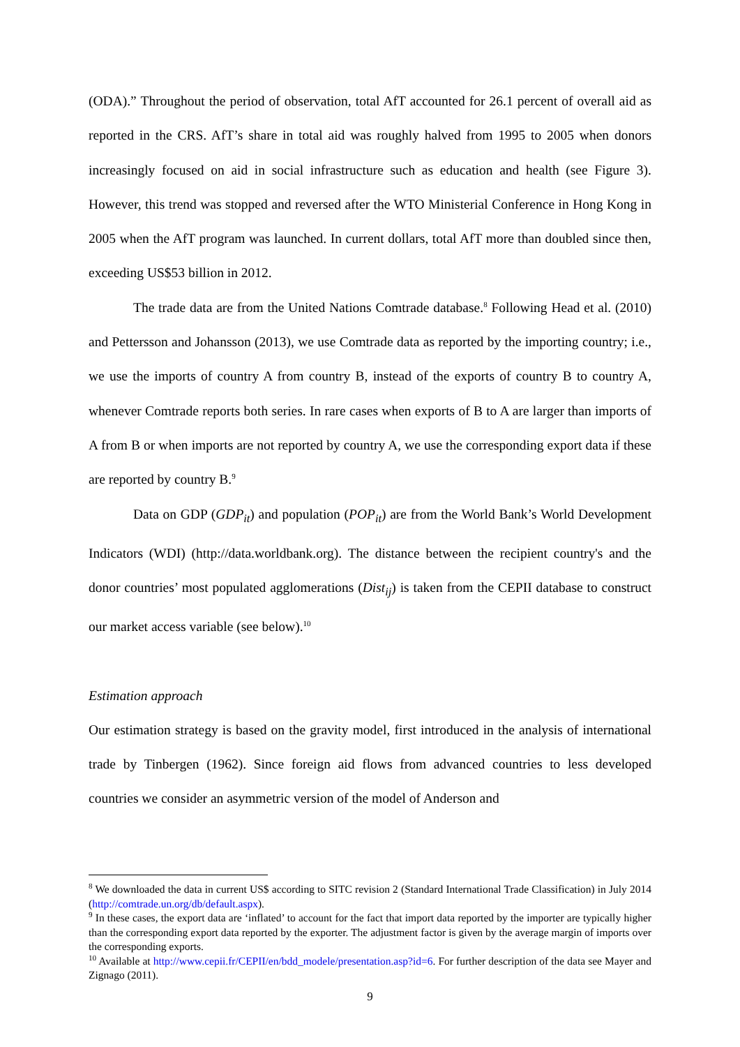(ODA).” Throughout the period of observation, total AfT accounted for 26.1 percent of overall aid as reported in the CRS. AfT’s share in total aid was roughly halved from 1995 to 2005 when donors increasingly focused on aid in social infrastructure such as education and health (see Figure 3). However, this trend was stopped and reversed after the WTO Ministerial Conference in Hong Kong in 2005 when the AfT program was launched. In current dollars, total AfT more than doubled since then, exceeding US$53 billion in 2012.
The trade data are from the United Nations Comtrade database.<sup>8</sup> Following Head et al. (2010) and Pettersson and Johansson (2013), we use Comtrade data as reported by the importing country; i.e., we use the imports of country A from country B, instead of the exports of country B to country A, whenever Comtrade reports both series. In rare cases when exports of B to A are larger than imports of A from B or when imports are not reported by country A, we use the corresponding export data if these are reported by country B.<sup>9</sup>
Data on GDP (GDP<sub>it</sub>) and population (POP<sub>it</sub>) are from the World Bank’s World Development Indicators (WDI) (http://data.worldbank.org). The distance between the recipient country's and the donor countries’ most populated agglomerations (Dist<sub>ij</sub>) is taken from the CEPII database to construct our market access variable (see below).<sup>10</sup>
Estimation approach
Our estimation strategy is based on the gravity model, first introduced in the analysis of international trade by Tinbergen (1962). Since foreign aid flows from advanced countries to less developed countries we consider an asymmetric version of the model of Anderson and
<sup>8</sup> We downloaded the data in current US$ according to SITC revision 2 (Standard International Trade Classification) in July 2014 (http://comtrade.un.org/db/default.aspx).
<sup>9</sup> In these cases, the export data are ‘inflated’ to account for the fact that import data reported by the importer are typically higher than the corresponding export data reported by the exporter. The adjustment factor is given by the average margin of imports over the corresponding exports.
<sup>10</sup> Available at http://www.cepii.fr/CEPII/en/bdd_modele/presentation.asp?id=6. For further description of the data see Mayer and Zignago (2011).
9